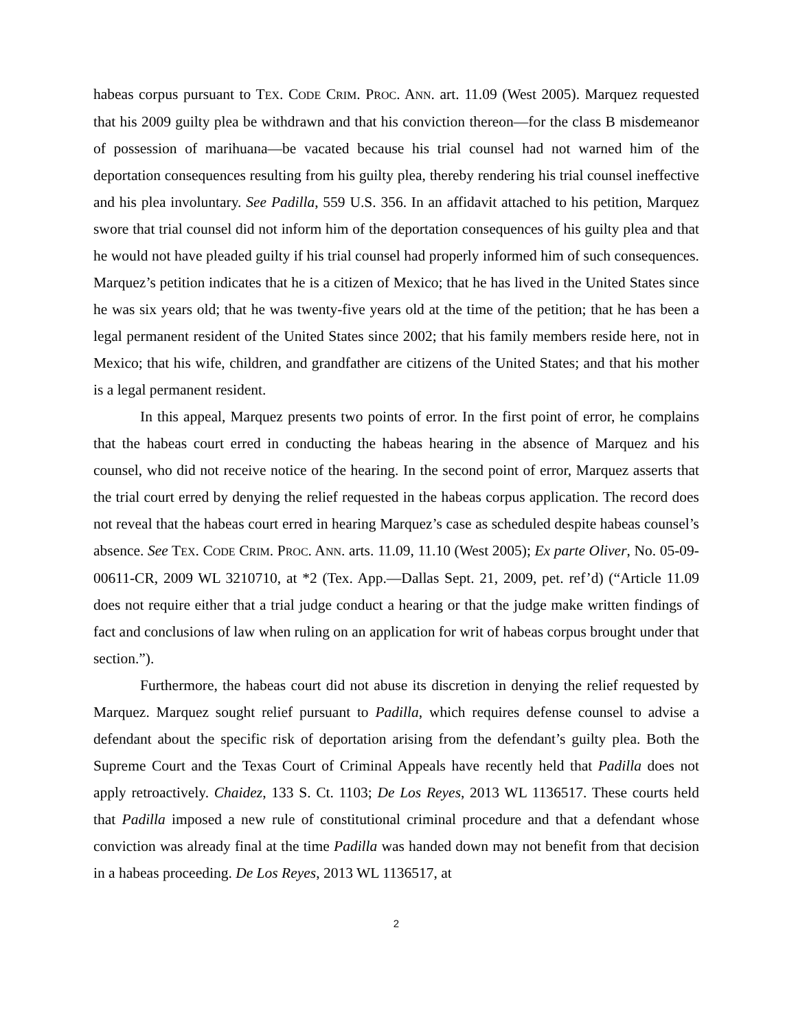habeas corpus pursuant to TEX. CODE CRIM. PROC. ANN. art. 11.09 (West 2005). Marquez requested that his 2009 guilty plea be withdrawn and that his conviction thereon—for the class B misdemeanor of possession of marihuana—be vacated because his trial counsel had not warned him of the deportation consequences resulting from his guilty plea, thereby rendering his trial counsel ineffective and his plea involuntary. See Padilla, 559 U.S. 356. In an affidavit attached to his petition, Marquez swore that trial counsel did not inform him of the deportation consequences of his guilty plea and that he would not have pleaded guilty if his trial counsel had properly informed him of such consequences. Marquez’s petition indicates that he is a citizen of Mexico; that he has lived in the United States since he was six years old; that he was twenty-five years old at the time of the petition; that he has been a legal permanent resident of the United States since 2002; that his family members reside here, not in Mexico; that his wife, children, and grandfather are citizens of the United States; and that his mother is a legal permanent resident.
In this appeal, Marquez presents two points of error. In the first point of error, he complains that the habeas court erred in conducting the habeas hearing in the absence of Marquez and his counsel, who did not receive notice of the hearing. In the second point of error, Marquez asserts that the trial court erred by denying the relief requested in the habeas corpus application. The record does not reveal that the habeas court erred in hearing Marquez’s case as scheduled despite habeas counsel’s absence. See TEX. CODE CRIM. PROC. ANN. arts. 11.09, 11.10 (West 2005); Ex parte Oliver, No. 05-09-00611-CR, 2009 WL 3210710, at *2 (Tex. App.—Dallas Sept. 21, 2009, pet. ref’d) (“Article 11.09 does not require either that a trial judge conduct a hearing or that the judge make written findings of fact and conclusions of law when ruling on an application for writ of habeas corpus brought under that section.”).
Furthermore, the habeas court did not abuse its discretion in denying the relief requested by Marquez. Marquez sought relief pursuant to Padilla, which requires defense counsel to advise a defendant about the specific risk of deportation arising from the defendant’s guilty plea. Both the Supreme Court and the Texas Court of Criminal Appeals have recently held that Padilla does not apply retroactively. Chaidez, 133 S. Ct. 1103; De Los Reyes, 2013 WL 1136517. These courts held that Padilla imposed a new rule of constitutional criminal procedure and that a defendant whose conviction was already final at the time Padilla was handed down may not benefit from that decision in a habeas proceeding. De Los Reyes, 2013 WL 1136517, at
2